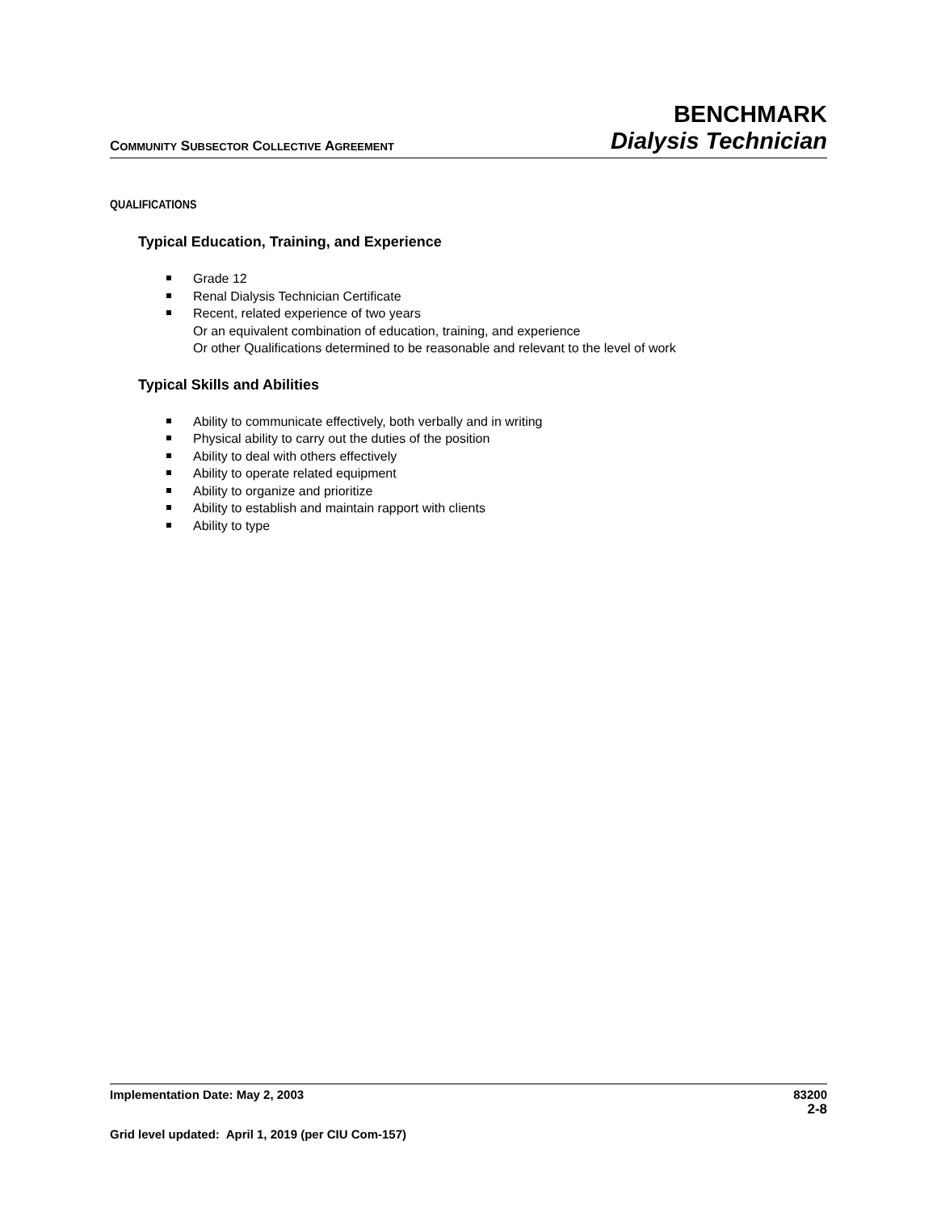COMMUNITY SUBSECTOR COLLECTIVE AGREEMENT
BENCHMARK
Dialysis Technician
QUALIFICATIONS
Typical Education, Training, and Experience
Grade 12
Renal Dialysis Technician Certificate
Recent, related experience of two years
Or an equivalent combination of education, training, and experience
Or other Qualifications determined to be reasonable and relevant to the level of work
Typical Skills and Abilities
Ability to communicate effectively, both verbally and in writing
Physical ability to carry out the duties of the position
Ability to deal with others effectively
Ability to operate related equipment
Ability to organize and prioritize
Ability to establish and maintain rapport with clients
Ability to type
Implementation Date: May 2, 2003 83200
2-8
Grid level updated: April 1, 2019 (per CIU Com-157)